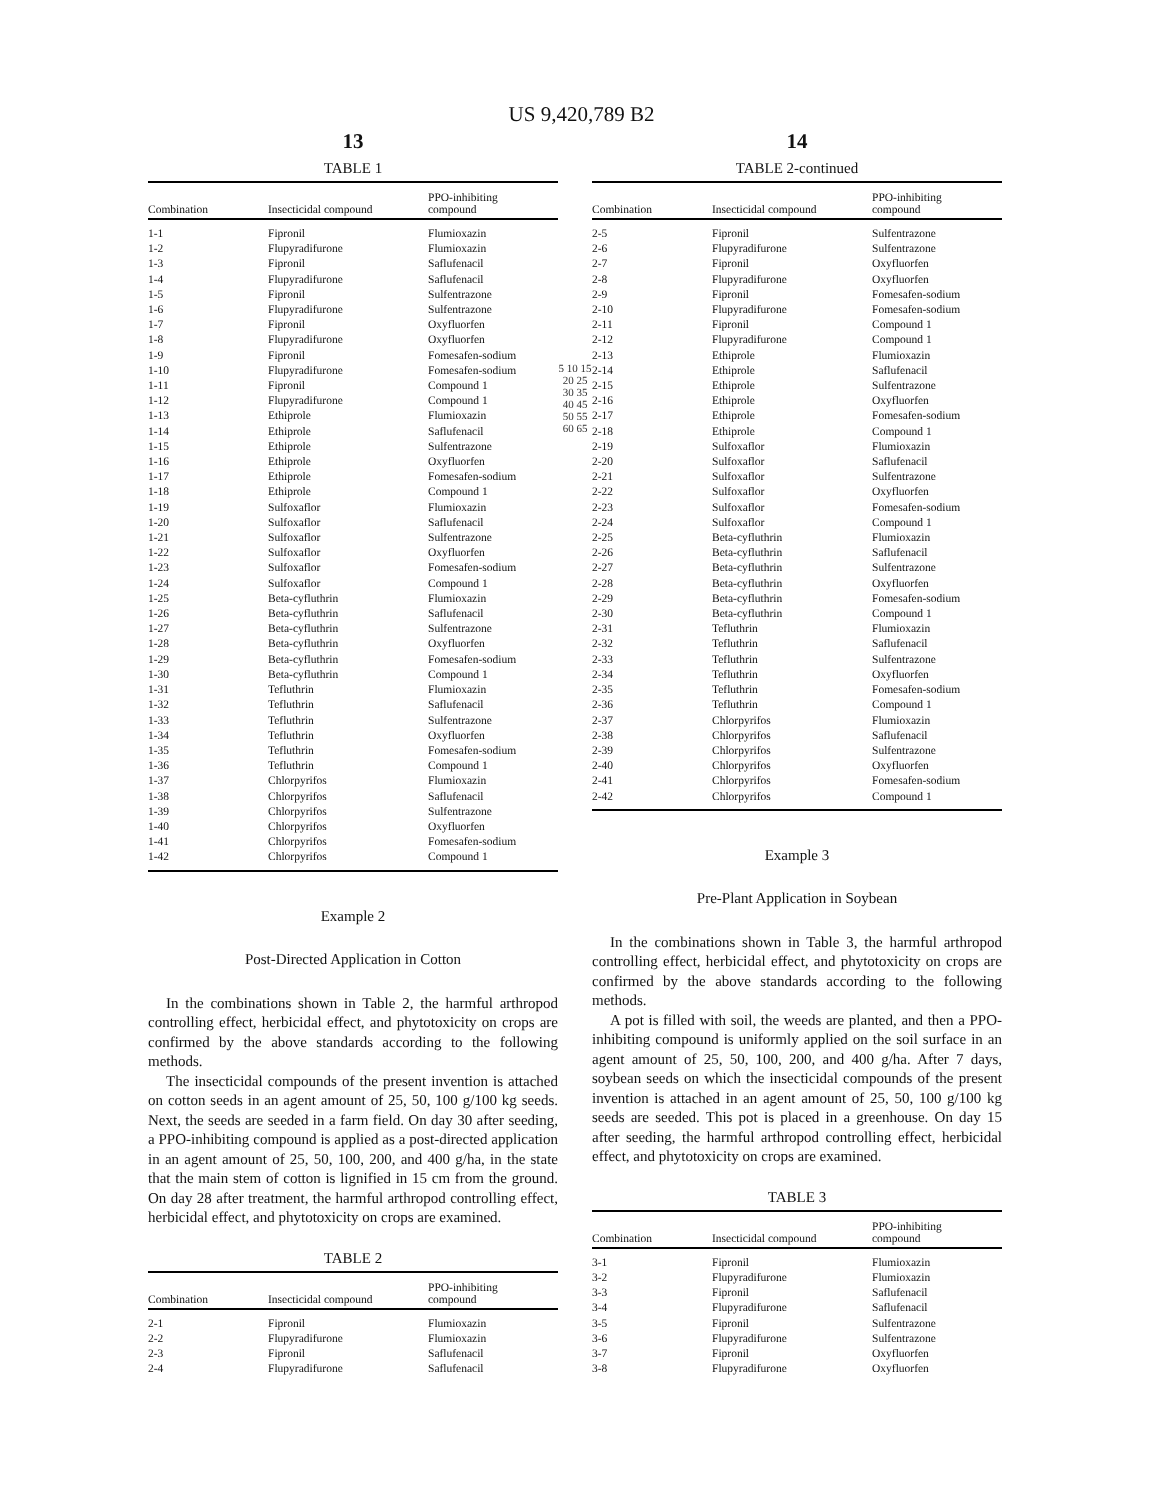US 9,420,789 B2
13
TABLE 1
| Combination | Insecticidal compound | PPO-inhibiting compound |
| --- | --- | --- |
| 1-1 | Fipronil | Flumioxazin |
| 1-2 | Flupyradifurone | Flumioxazin |
| 1-3 | Fipronil | Saflufenacil |
| 1-4 | Flupyradifurone | Saflufenacil |
| 1-5 | Fipronil | Sulfentrazone |
| 1-6 | Flupyradifurone | Sulfentrazone |
| 1-7 | Fipronil | Oxyfluorfen |
| 1-8 | Flupyradifurone | Oxyfluorfen |
| 1-9 | Fipronil | Fomesafen-sodium |
| 1-10 | Flupyradifurone | Fomesafen-sodium |
| 1-11 | Fipronil | Compound 1 |
| 1-12 | Flupyradifurone | Compound 1 |
| 1-13 | Ethiprole | Flumioxazin |
| 1-14 | Ethiprole | Saflufenacil |
| 1-15 | Ethiprole | Sulfentrazone |
| 1-16 | Ethiprole | Oxyfluorfen |
| 1-17 | Ethiprole | Fomesafen-sodium |
| 1-18 | Ethiprole | Compound 1 |
| 1-19 | Sulfoxaflor | Flumioxazin |
| 1-20 | Sulfoxaflor | Saflufenacil |
| 1-21 | Sulfoxaflor | Sulfentrazone |
| 1-22 | Sulfoxaflor | Oxyfluorfen |
| 1-23 | Sulfoxaflor | Fomesafen-sodium |
| 1-24 | Sulfoxaflor | Compound 1 |
| 1-25 | Beta-cyfluthrin | Flumioxazin |
| 1-26 | Beta-cyfluthrin | Saflufenacil |
| 1-27 | Beta-cyfluthrin | Sulfentrazone |
| 1-28 | Beta-cyfluthrin | Oxyfluorfen |
| 1-29 | Beta-cyfluthrin | Fomesafen-sodium |
| 1-30 | Beta-cyfluthrin | Compound 1 |
| 1-31 | Tefluthrin | Flumioxazin |
| 1-32 | Tefluthrin | Saflufenacil |
| 1-33 | Tefluthrin | Sulfentrazone |
| 1-34 | Tefluthrin | Oxyfluorfen |
| 1-35 | Tefluthrin | Fomesafen-sodium |
| 1-36 | Tefluthrin | Compound 1 |
| 1-37 | Chlorpyrifos | Flumioxazin |
| 1-38 | Chlorpyrifos | Saflufenacil |
| 1-39 | Chlorpyrifos | Sulfentrazone |
| 1-40 | Chlorpyrifos | Oxyfluorfen |
| 1-41 | Chlorpyrifos | Fomesafen-sodium |
| 1-42 | Chlorpyrifos | Compound 1 |
Example 2
Post-Directed Application in Cotton
In the combinations shown in Table 2, the harmful arthropod controlling effect, herbicidal effect, and phytotoxicity on crops are confirmed by the above standards according to the following methods.
The insecticidal compounds of the present invention is attached on cotton seeds in an agent amount of 25, 50, 100 g/100 kg seeds. Next, the seeds are seeded in a farm field. On day 30 after seeding, a PPO-inhibiting compound is applied as a post-directed application in an agent amount of 25, 50, 100, 200, and 400 g/ha, in the state that the main stem of cotton is lignified in 15 cm from the ground. On day 28 after treatment, the harmful arthropod controlling effect, herbicidal effect, and phytotoxicity on crops are examined.
TABLE 2
| Combination | Insecticidal compound | PPO-inhibiting compound |
| --- | --- | --- |
| 2-1 | Fipronil | Flumioxazin |
| 2-2 | Flupyradifurone | Flumioxazin |
| 2-3 | Fipronil | Saflufenacil |
| 2-4 | Flupyradifurone | Saflufenacil |
5 10 15 20 25 30 35 40 45 50 55 60 65
14
TABLE 2-continued
| Combination | Insecticidal compound | PPO-inhibiting compound |
| --- | --- | --- |
| 2-5 | Fipronil | Sulfentrazone |
| 2-6 | Flupyradifurone | Sulfentrazone |
| 2-7 | Fipronil | Oxyfluorfen |
| 2-8 | Flupyradifurone | Oxyfluorfen |
| 2-9 | Fipronil | Fomesafen-sodium |
| 2-10 | Flupyradifurone | Fomesafen-sodium |
| 2-11 | Fipronil | Compound 1 |
| 2-12 | Flupyradifurone | Compound 1 |
| 2-13 | Ethiprole | Flumioxazin |
| 2-14 | Ethiprole | Saflufenacil |
| 2-15 | Ethiprole | Sulfentrazone |
| 2-16 | Ethiprole | Oxyfluorfen |
| 2-17 | Ethiprole | Fomesafen-sodium |
| 2-18 | Ethiprole | Compound 1 |
| 2-19 | Sulfoxaflor | Flumioxazin |
| 2-20 | Sulfoxaflor | Saflufenacil |
| 2-21 | Sulfoxaflor | Sulfentrazone |
| 2-22 | Sulfoxaflor | Oxyfluorfen |
| 2-23 | Sulfoxaflor | Fomesafen-sodium |
| 2-24 | Sulfoxaflor | Compound 1 |
| 2-25 | Beta-cyfluthrin | Flumioxazin |
| 2-26 | Beta-cyfluthrin | Saflufenacil |
| 2-27 | Beta-cyfluthrin | Sulfentrazone |
| 2-28 | Beta-cyfluthrin | Oxyfluorfen |
| 2-29 | Beta-cyfluthrin | Fomesafen-sodium |
| 2-30 | Beta-cyfluthrin | Compound 1 |
| 2-31 | Tefluthrin | Flumioxazin |
| 2-32 | Tefluthrin | Saflufenacil |
| 2-33 | Tefluthrin | Sulfentrazone |
| 2-34 | Tefluthrin | Oxyfluorfen |
| 2-35 | Tefluthrin | Fomesafen-sodium |
| 2-36 | Tefluthrin | Compound 1 |
| 2-37 | Chlorpyrifos | Flumioxazin |
| 2-38 | Chlorpyrifos | Saflufenacil |
| 2-39 | Chlorpyrifos | Sulfentrazone |
| 2-40 | Chlorpyrifos | Oxyfluorfen |
| 2-41 | Chlorpyrifos | Fomesafen-sodium |
| 2-42 | Chlorpyrifos | Compound 1 |
Example 3
Pre-Plant Application in Soybean
In the combinations shown in Table 3, the harmful arthropod controlling effect, herbicidal effect, and phytotoxicity on crops are confirmed by the above standards according to the following methods.
A pot is filled with soil, the weeds are planted, and then a PPO-inhibiting compound is uniformly applied on the soil surface in an agent amount of 25, 50, 100, 200, and 400 g/ha. After 7 days, soybean seeds on which the insecticidal compounds of the present invention is attached in an agent amount of 25, 50, 100 g/100 kg seeds are seeded. This pot is placed in a greenhouse. On day 15 after seeding, the harmful arthropod controlling effect, herbicidal effect, and phytotoxicity on crops are examined.
TABLE 3
| Combination | Insecticidal compound | PPO-inhibiting compound |
| --- | --- | --- |
| 3-1 | Fipronil | Flumioxazin |
| 3-2 | Flupyradifurone | Flumioxazin |
| 3-3 | Fipronil | Saflufenacil |
| 3-4 | Flupyradifurone | Saflufenacil |
| 3-5 | Fipronil | Sulfentrazone |
| 3-6 | Flupyradifurone | Sulfentrazone |
| 3-7 | Fipronil | Oxyfluorfen |
| 3-8 | Flupyradifurone | Oxyfluorfen |